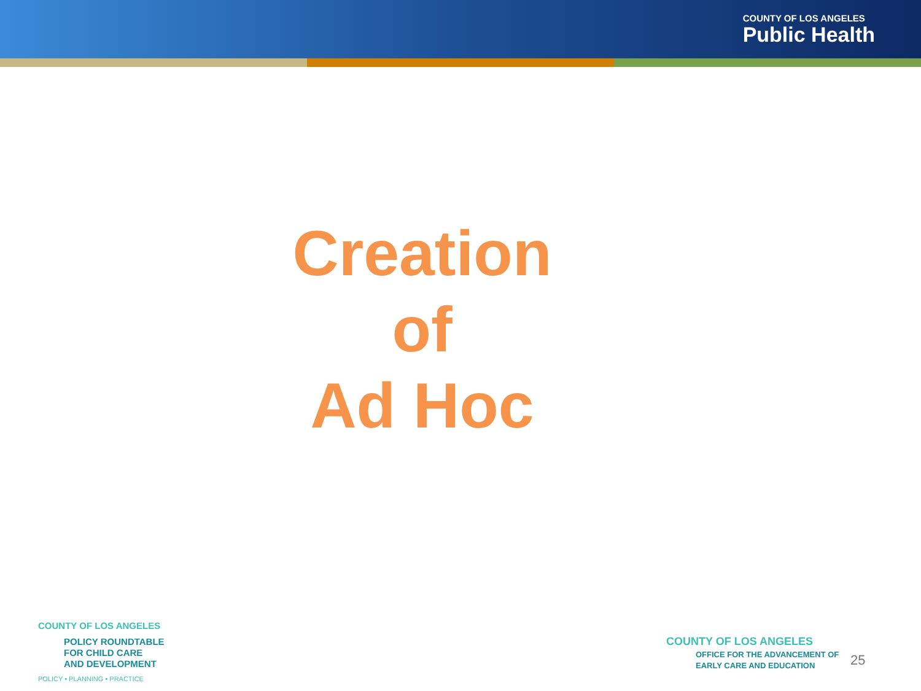COUNTY OF LOS ANGELES
Public Health
Creation
of
Ad Hoc
COUNTY OF LOS ANGELES
POLICY ROUNDTABLE
FOR CHILD CARE
AND DEVELOPMENT
POLICY • PLANNING • PRACTICE
COUNTY OF LOS ANGELES
OFFICE FOR THE ADVANCEMENT OF
EARLY CARE AND EDUCATION
25